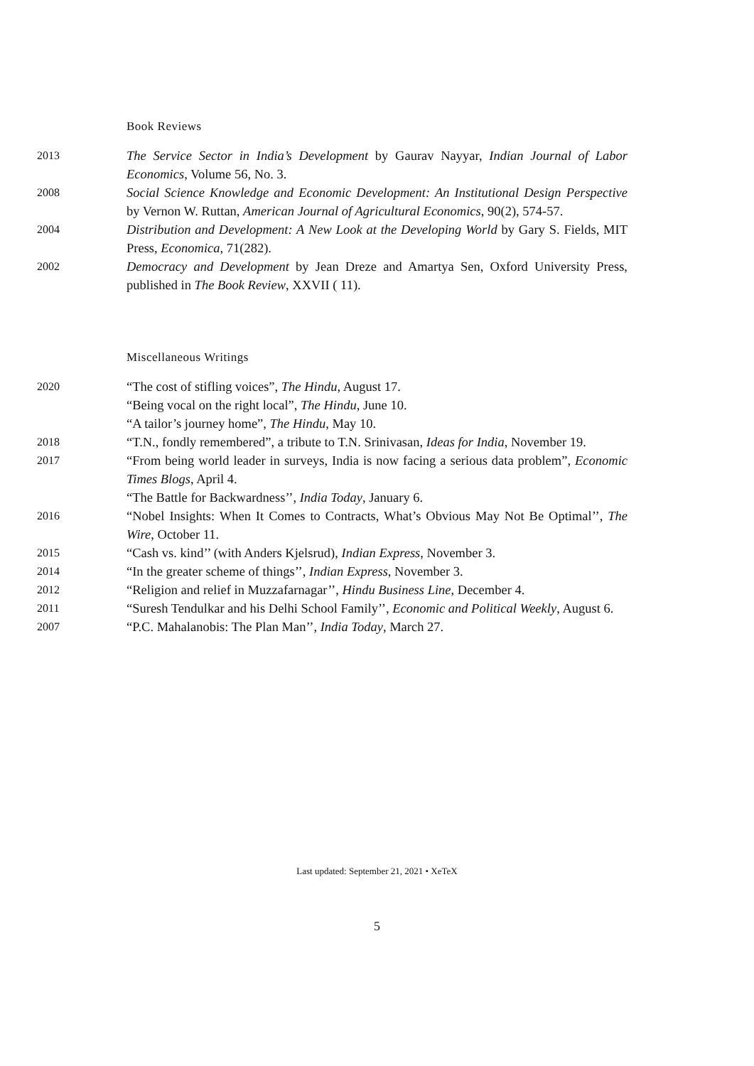Book Reviews
2013
The Service Sector in India’s Development by Gaurav Nayyar, Indian Journal of Labor Economics, Volume 56, No. 3.
2008
Social Science Knowledge and Economic Development: An Institutional Design Perspective by Vernon W. Ruttan, American Journal of Agricultural Economics, 90(2), 574-57.
2004
Distribution and Development: A New Look at the Developing World by Gary S. Fields, MIT Press, Economica, 71(282).
2002
Democracy and Development by Jean Dreze and Amartya Sen, Oxford University Press, published in The Book Review, XXVII ( 11).
Miscellaneous Writings
2020
“The cost of stifling voices”, The Hindu, August 17.
“Being vocal on the right local”, The Hindu, June 10.
“A tailor’s journey home”, The Hindu, May 10.
2018
“T.N., fondly remembered”, a tribute to T.N. Srinivasan, Ideas for India, November 19.
2017
“From being world leader in surveys, India is now facing a serious data problem”, Economic Times Blogs, April 4.
“The Battle for Backwardness’’, India Today, January 6.
2016
“Nobel Insights: When It Comes to Contracts, What’s Obvious May Not Be Optimal’’, The Wire, October 11.
2015
“Cash vs. kind’’ (with Anders Kjelsrud), Indian Express, November 3.
2014
“In the greater scheme of things’’, Indian Express, November 3.
2012
“Religion and relief in Muzzafarnagar’’, Hindu Business Line, December 4.
2011
“Suresh Tendulkar and his Delhi School Family’’, Economic and Political Weekly, August 6.
2007
“P.C. Mahalanobis: The Plan Man’’, India Today, March 27.
Last updated: September 21, 2021 • XeTeX
5